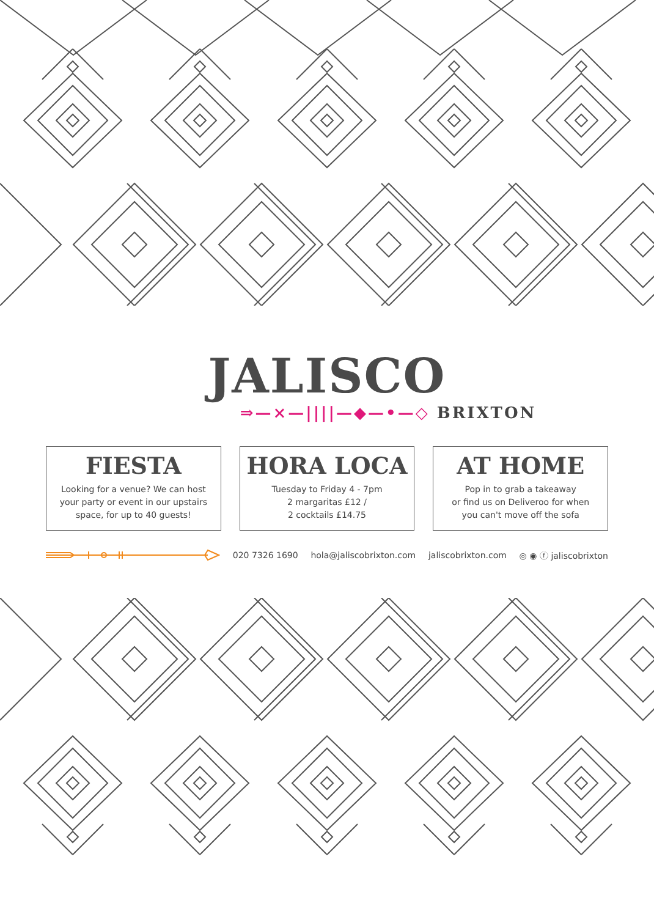JALISCO
⇒—×—||||—◆—•—◇ BRIXTON
FIESTA
Looking for a venue? We can host
your party or event in our upstairs
space, for up to 40 guests!
HORA LOCA
Tuesday to Friday 4 - 7pm
2 margaritas £12 /
2 cocktails £14.75
AT HOME
Pop in to grab a takeaway
or find us on Deliveroo for when
you can't move off the sofa
020 7326 1690 hola@jaliscobrixton.com jaliscobrixton.com ◎ ◉ ⓕ jaliscobrixton